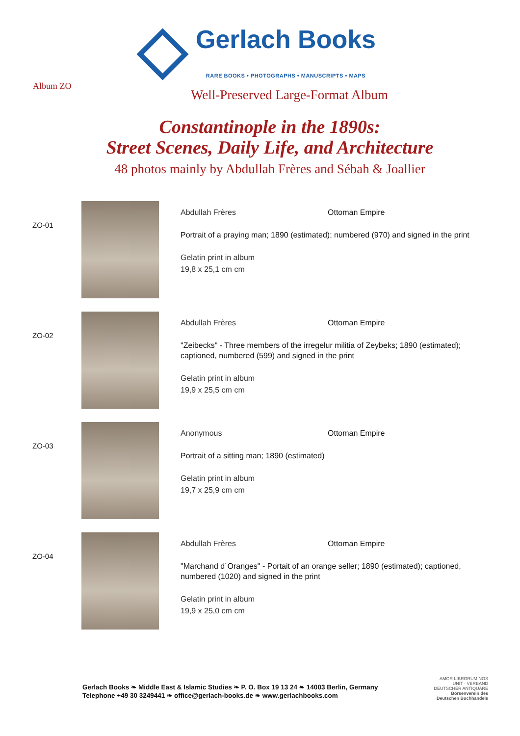Gerlach Books
RARE BOOKS • PHOTOGRAPHS • MANUSCRIPTS • MAPS
Album ZO
Well-Preserved Large-Format Album
Constantinople in the 1890s:
Street Scenes, Daily Life, and Architecture
48 photos mainly by Abdullah Frères and Sébah & Joallier
ZO-01
Abdullah Frères Ottoman Empire
Portrait of a praying man; 1890 (estimated); numbered (970) and signed in the print
Gelatin print in album
19,8 x 25,1 cm cm
ZO-02
Abdullah Frères Ottoman Empire
"Zeibecks" - Three members of the irregelur militia of Zeybeks; 1890 (estimated); captioned, numbered (599) and signed in the print
Gelatin print in album
19,9 x 25,5 cm cm
ZO-03
Anonymous Ottoman Empire
Portrait of a sitting man; 1890 (estimated)
Gelatin print in album
19,7 x 25,9 cm cm
ZO-04
Abdullah Frères Ottoman Empire
"Marchand d´Oranges" - Portait of an orange seller; 1890 (estimated); captioned, numbered (1020) and signed in the print
Gelatin print in album
19,9 x 25,0 cm cm
Gerlach Books ❧ Middle East & Islamic Studies ❧ P. O. Box 19 13 24 ❧ 14003 Berlin, Germany
Telephone +49 30 3249441 ❧ office@gerlach-books.de ❧ www.gerlachbooks.com
AMOR LIBRORUM NOS UNIT · VERBAND DEUTSCHER ANTIQUARE
Börsenverein des Deutschen Buchhandels